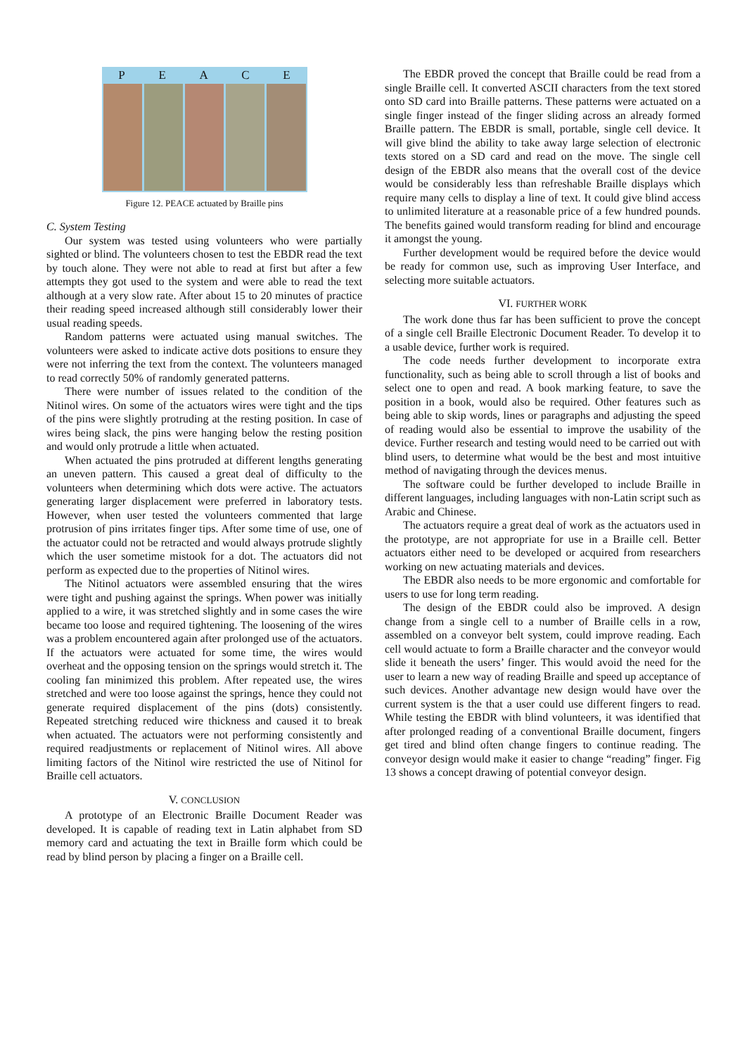P E A C E
Figure 12. PEACE actuated by Braille pins
C. System Testing
Our system was tested using volunteers who were partially sighted or blind. The volunteers chosen to test the EBDR read the text by touch alone. They were not able to read at first but after a few attempts they got used to the system and were able to read the text although at a very slow rate. After about 15 to 20 minutes of practice their reading speed increased although still considerably lower their usual reading speeds.
Random patterns were actuated using manual switches. The volunteers were asked to indicate active dots positions to ensure they were not inferring the text from the context. The volunteers managed to read correctly 50% of randomly generated patterns.
There were number of issues related to the condition of the Nitinol wires. On some of the actuators wires were tight and the tips of the pins were slightly protruding at the resting position. In case of wires being slack, the pins were hanging below the resting position and would only protrude a little when actuated.
When actuated the pins protruded at different lengths generating an uneven pattern. This caused a great deal of difficulty to the volunteers when determining which dots were active. The actuators generating larger displacement were preferred in laboratory tests. However, when user tested the volunteers commented that large protrusion of pins irritates finger tips. After some time of use, one of the actuator could not be retracted and would always protrude slightly which the user sometime mistook for a dot. The actuators did not perform as expected due to the properties of Nitinol wires.
The Nitinol actuators were assembled ensuring that the wires were tight and pushing against the springs. When power was initially applied to a wire, it was stretched slightly and in some cases the wire became too loose and required tightening. The loosening of the wires was a problem encountered again after prolonged use of the actuators. If the actuators were actuated for some time, the wires would overheat and the opposing tension on the springs would stretch it. The cooling fan minimized this problem. After repeated use, the wires stretched and were too loose against the springs, hence they could not generate required displacement of the pins (dots) consistently. Repeated stretching reduced wire thickness and caused it to break when actuated. The actuators were not performing consistently and required readjustments or replacement of Nitinol wires. All above limiting factors of the Nitinol wire restricted the use of Nitinol for Braille cell actuators.
V. CONCLUSION
A prototype of an Electronic Braille Document Reader was developed. It is capable of reading text in Latin alphabet from SD memory card and actuating the text in Braille form which could be read by blind person by placing a finger on a Braille cell.
The EBDR proved the concept that Braille could be read from a single Braille cell. It converted ASCII characters from the text stored onto SD card into Braille patterns. These patterns were actuated on a single finger instead of the finger sliding across an already formed Braille pattern. The EBDR is small, portable, single cell device. It will give blind the ability to take away large selection of electronic texts stored on a SD card and read on the move. The single cell design of the EBDR also means that the overall cost of the device would be considerably less than refreshable Braille displays which require many cells to display a line of text. It could give blind access to unlimited literature at a reasonable price of a few hundred pounds. The benefits gained would transform reading for blind and encourage it amongst the young.
Further development would be required before the device would be ready for common use, such as improving User Interface, and selecting more suitable actuators.
VI. FURTHER WORK
The work done thus far has been sufficient to prove the concept of a single cell Braille Electronic Document Reader. To develop it to a usable device, further work is required.
The code needs further development to incorporate extra functionality, such as being able to scroll through a list of books and select one to open and read. A book marking feature, to save the position in a book, would also be required. Other features such as being able to skip words, lines or paragraphs and adjusting the speed of reading would also be essential to improve the usability of the device. Further research and testing would need to be carried out with blind users, to determine what would be the best and most intuitive method of navigating through the devices menus.
The software could be further developed to include Braille in different languages, including languages with non-Latin script such as Arabic and Chinese.
The actuators require a great deal of work as the actuators used in the prototype, are not appropriate for use in a Braille cell. Better actuators either need to be developed or acquired from researchers working on new actuating materials and devices.
The EBDR also needs to be more ergonomic and comfortable for users to use for long term reading.
The design of the EBDR could also be improved. A design change from a single cell to a number of Braille cells in a row, assembled on a conveyor belt system, could improve reading. Each cell would actuate to form a Braille character and the conveyor would slide it beneath the users’ finger. This would avoid the need for the user to learn a new way of reading Braille and speed up acceptance of such devices. Another advantage new design would have over the current system is the that a user could use different fingers to read. While testing the EBDR with blind volunteers, it was identified that after prolonged reading of a conventional Braille document, fingers get tired and blind often change fingers to continue reading. The conveyor design would make it easier to change “reading” finger. Fig 13 shows a concept drawing of potential conveyor design.